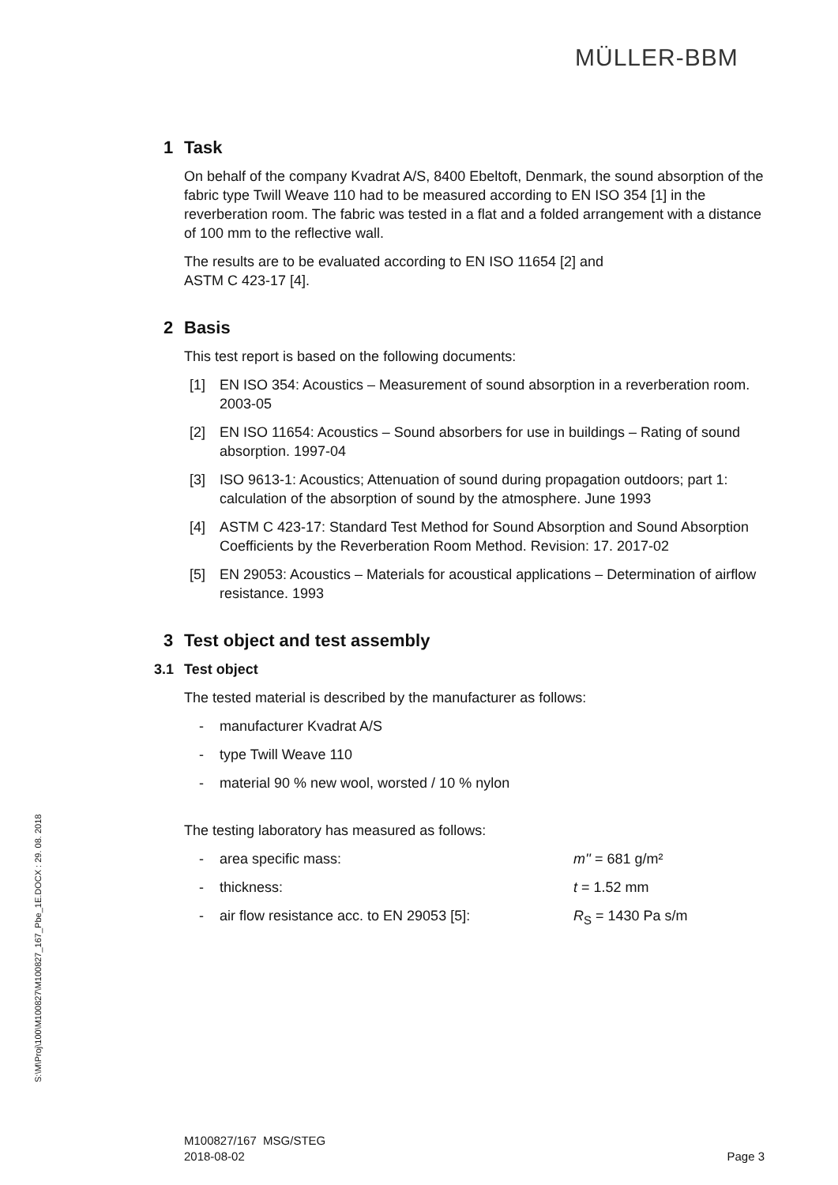MÜLLER-BBM
S:\M\Proj\100\M100827\M100827_167_Pbe_1E.DOCX : 29. 08. 2018
1 Task
On behalf of the company Kvadrat A/S, 8400 Ebeltoft, Denmark, the sound absorption of the fabric type Twill Weave 110 had to be measured according to EN ISO 354 [1] in the reverberation room. The fabric was tested in a flat and a folded arrangement with a distance of 100 mm to the reflective wall.
The results are to be evaluated according to EN ISO 11654 [2] and
ASTM C 423-17 [4].
2 Basis
This test report is based on the following documents:
[1] EN ISO 354: Acoustics – Measurement of sound absorption in a reverberation room. 2003-05
[2] EN ISO 11654: Acoustics – Sound absorbers for use in buildings – Rating of sound absorption. 1997-04
[3] ISO 9613-1: Acoustics; Attenuation of sound during propagation outdoors; part 1: calculation of the absorption of sound by the atmosphere. June 1993
[4] ASTM C 423-17: Standard Test Method for Sound Absorption and Sound Absorption Coefficients by the Reverberation Room Method. Revision: 17. 2017-02
[5] EN 29053: Acoustics – Materials for acoustical applications – Determination of airflow resistance. 1993
3 Test object and test assembly
3.1 Test object
The tested material is described by the manufacturer as follows:
- manufacturer Kvadrat A/S
- type Twill Weave 110
- material 90 % new wool, worsted / 10 % nylon
The testing laboratory has measured as follows:
- area specific mass: m'' = 681 g/m²
- thickness: t = 1.52 mm
- air flow resistance acc. to EN 29053 [5]: R<sub>S</sub> = 1430 Pa s/m
M100827/167 MSG/STEG
2018-08-02
Page 3